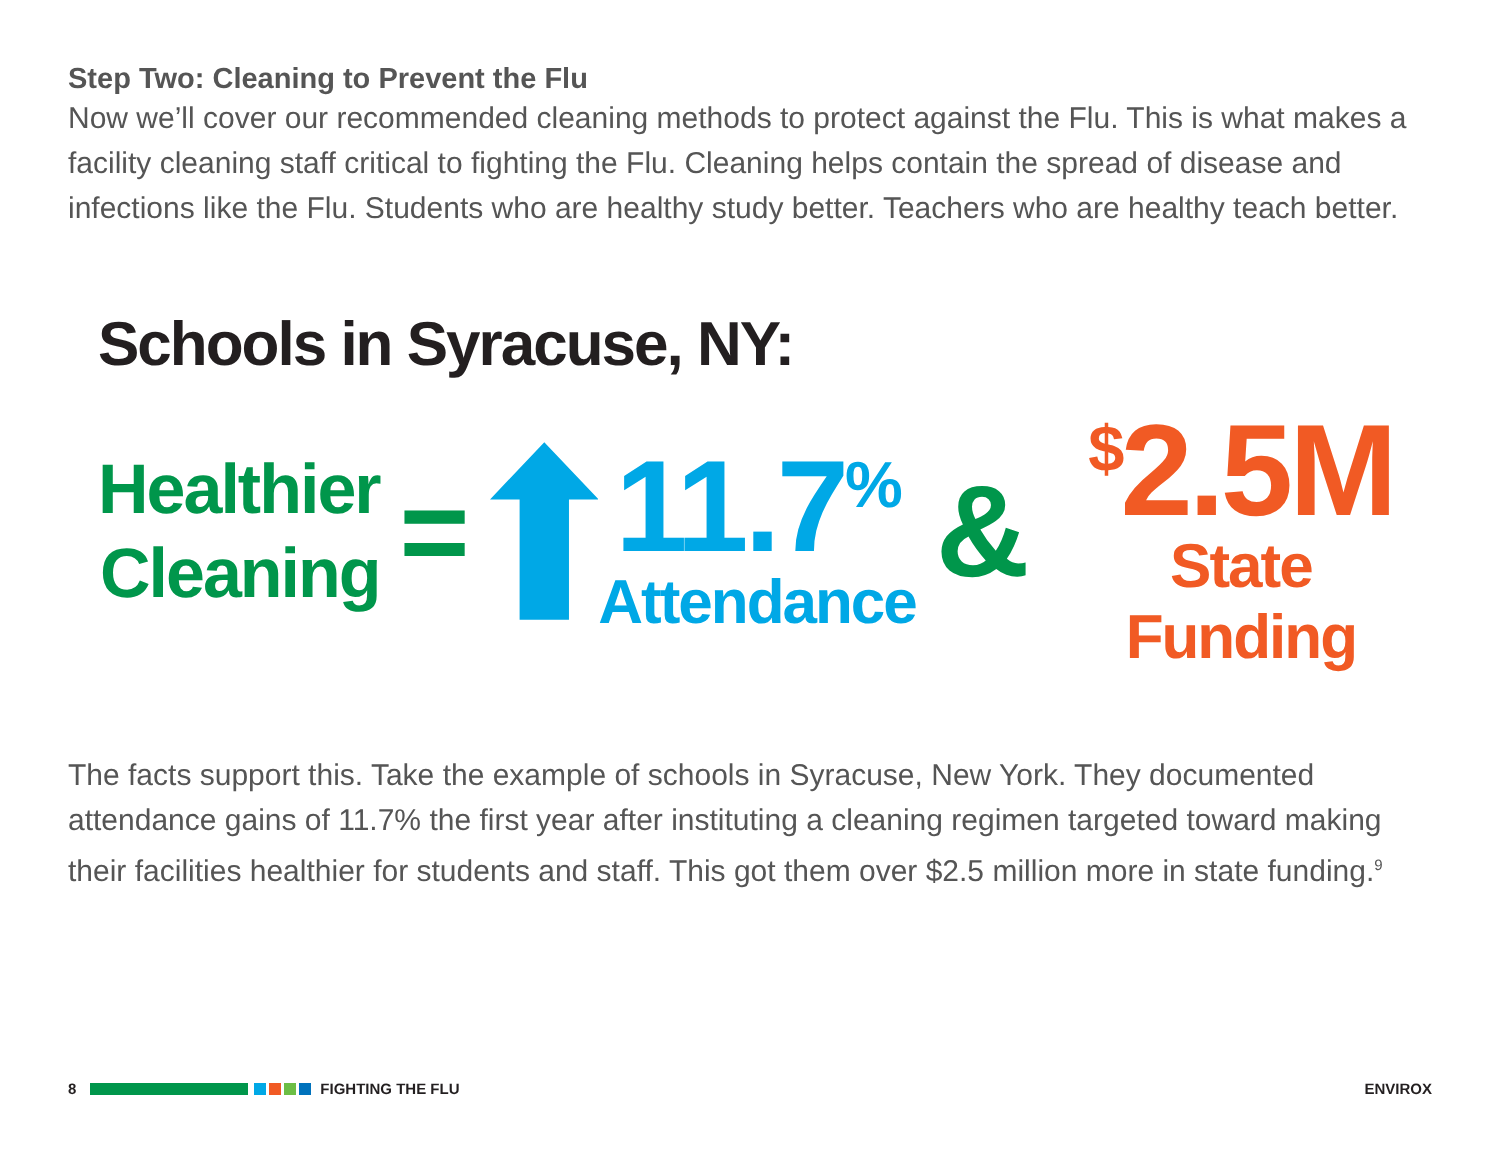Step Two: Cleaning to Prevent the Flu
Now we’ll cover our recommended cleaning methods to protect against the Flu. This is what makes a facility cleaning staff critical to fighting the Flu. Cleaning helps contain the spread of disease and infections like the Flu. Students who are healthy study better. Teachers who are healthy teach better.
Schools in Syracuse, NY:
Healthier
Cleaning
=
11.7<sup>%</sup>
Attendance
&
<sup>$</sup>2.5M
State Funding
The facts support this. Take the example of schools in Syracuse, New York. They documented attendance gains of 11.7% the first year after instituting a cleaning regimen targeted toward making their facilities healthier for students and staff. This got them over $2.5 million more in state funding.<sup>9</sup>
8 FIGHTING THE FLU ENVIROX